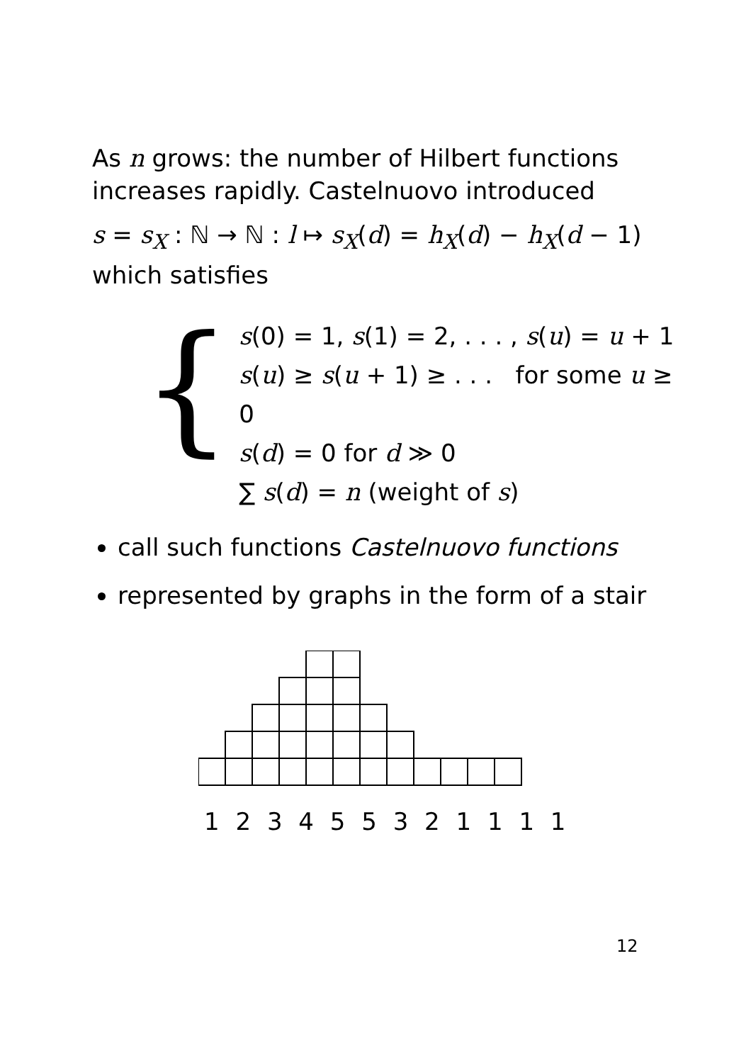As n grows: the number of Hilbert functions increases rapidly. Castelnuovo introduced
s = s<sub>X</sub> : ℕ → ℕ : l ↦ s<sub>X</sub>(d) = h<sub>X</sub>(d) − h<sub>X</sub>(d − 1)
which satisfies
{
s(0) = 1, s(1) = 2, . . . , s(u) = u + 1
s(u) ≥ s(u + 1) ≥ . . . for some u ≥ 0
s(d) = 0 for d ≫ 0
∑ s(d) = n (weight of s)
call such functions Castelnuovo functions
represented by graphs in the form of a stair
1 2 3 4 5 5 3 2 1 1 1 1
12